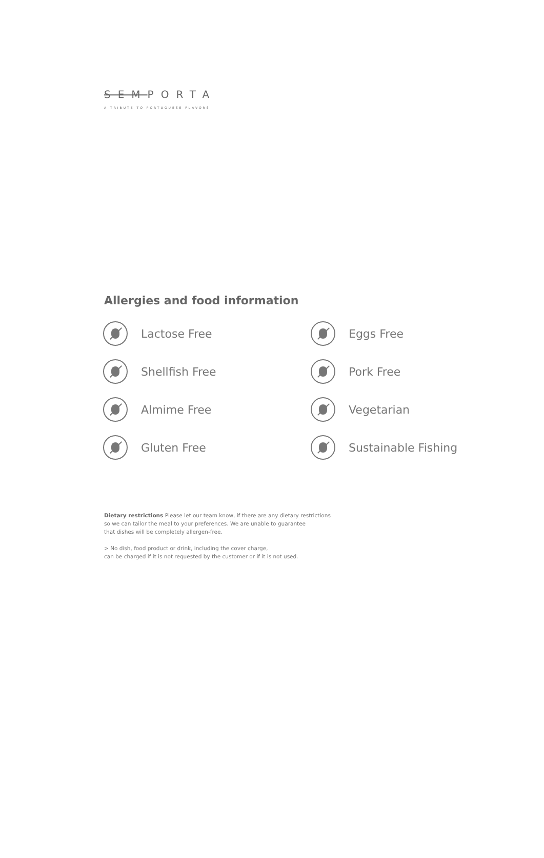SEMPORTA
A TRIBUTE TO PORTUGUESE FLAVORS
Allergies and food information
Lactose Free
Eggs Free
Shellfish Free
Pork Free
Almime Free
Vegetarian
Gluten Free
Sustainable Fishing
Dietary restrictions Please let our team know, if there are any dietary restrictions
so we can tailor the meal to your preferences. We are unable to guarantee
that dishes will be completely allergen-free.
> No dish, food product or drink, including the cover charge,
can be charged if it is not requested by the customer or if it is not used.